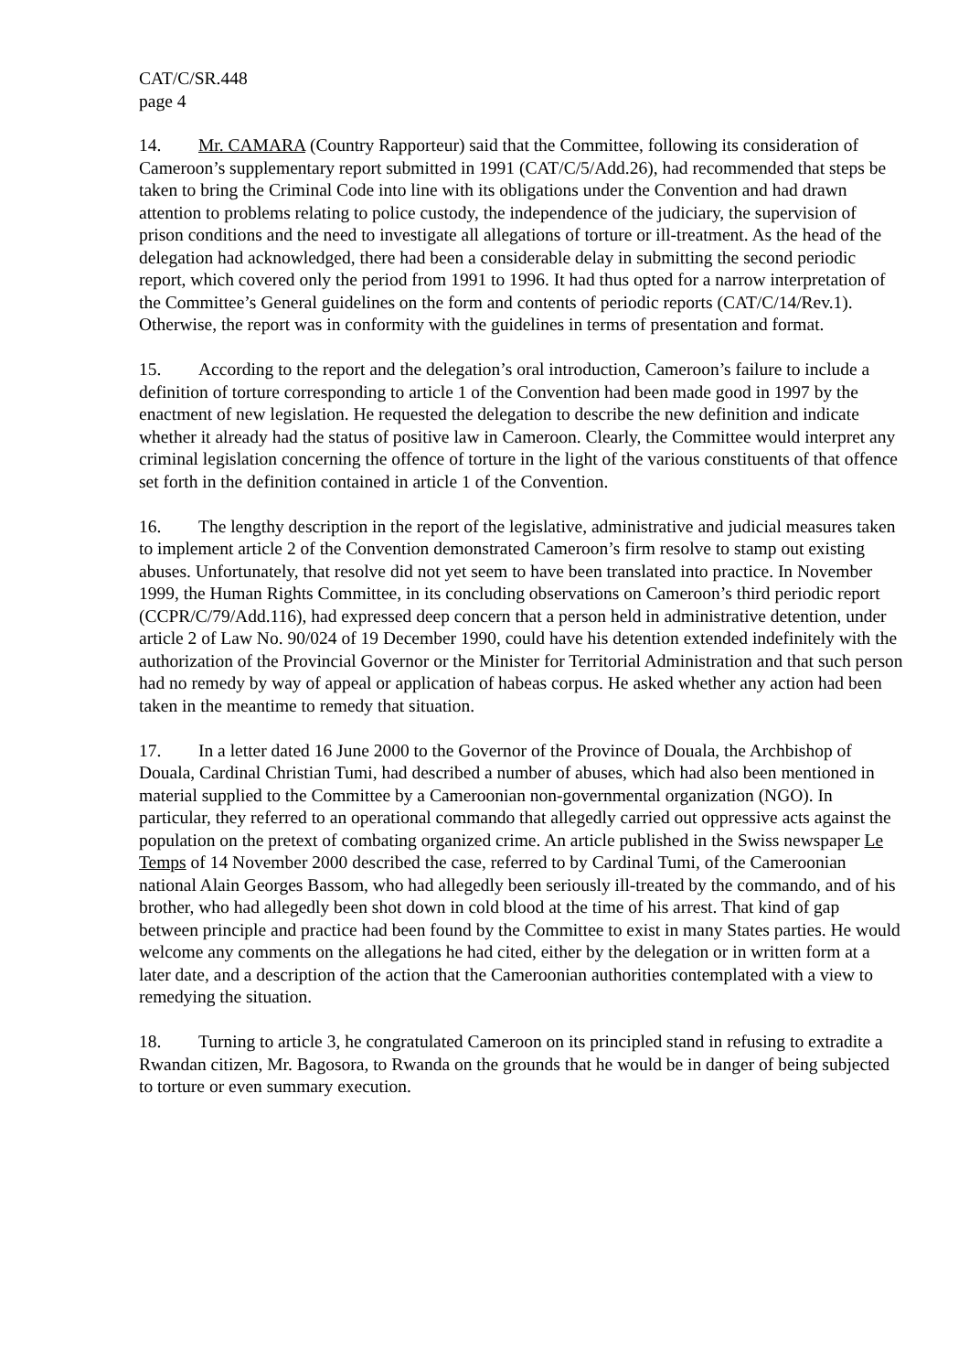CAT/C/SR.448
page 4
14. Mr. CAMARA (Country Rapporteur) said that the Committee, following its consideration of Cameroon’s supplementary report submitted in 1991 (CAT/C/5/Add.26), had recommended that steps be taken to bring the Criminal Code into line with its obligations under the Convention and had drawn attention to problems relating to police custody, the independence of the judiciary, the supervision of prison conditions and the need to investigate all allegations of torture or ill-treatment. As the head of the delegation had acknowledged, there had been a considerable delay in submitting the second periodic report, which covered only the period from 1991 to 1996. It had thus opted for a narrow interpretation of the Committee’s General guidelines on the form and contents of periodic reports (CAT/C/14/Rev.1). Otherwise, the report was in conformity with the guidelines in terms of presentation and format.
15. According to the report and the delegation’s oral introduction, Cameroon’s failure to include a definition of torture corresponding to article 1 of the Convention had been made good in 1997 by the enactment of new legislation. He requested the delegation to describe the new definition and indicate whether it already had the status of positive law in Cameroon. Clearly, the Committee would interpret any criminal legislation concerning the offence of torture in the light of the various constituents of that offence set forth in the definition contained in article 1 of the Convention.
16. The lengthy description in the report of the legislative, administrative and judicial measures taken to implement article 2 of the Convention demonstrated Cameroon’s firm resolve to stamp out existing abuses. Unfortunately, that resolve did not yet seem to have been translated into practice. In November 1999, the Human Rights Committee, in its concluding observations on Cameroon’s third periodic report (CCPR/C/79/Add.116), had expressed deep concern that a person held in administrative detention, under article 2 of Law No. 90/024 of 19 December 1990, could have his detention extended indefinitely with the authorization of the Provincial Governor or the Minister for Territorial Administration and that such person had no remedy by way of appeal or application of habeas corpus. He asked whether any action had been taken in the meantime to remedy that situation.
17. In a letter dated 16 June 2000 to the Governor of the Province of Douala, the Archbishop of Douala, Cardinal Christian Tumi, had described a number of abuses, which had also been mentioned in material supplied to the Committee by a Cameroonian non-governmental organization (NGO). In particular, they referred to an operational commando that allegedly carried out oppressive acts against the population on the pretext of combating organized crime. An article published in the Swiss newspaper Le Temps of 14 November 2000 described the case, referred to by Cardinal Tumi, of the Cameroonian national Alain Georges Bassom, who had allegedly been seriously ill-treated by the commando, and of his brother, who had allegedly been shot down in cold blood at the time of his arrest. That kind of gap between principle and practice had been found by the Committee to exist in many States parties. He would welcome any comments on the allegations he had cited, either by the delegation or in written form at a later date, and a description of the action that the Cameroonian authorities contemplated with a view to remedying the situation.
18. Turning to article 3, he congratulated Cameroon on its principled stand in refusing to extradite a Rwandan citizen, Mr. Bagosora, to Rwanda on the grounds that he would be in danger of being subjected to torture or even summary execution.